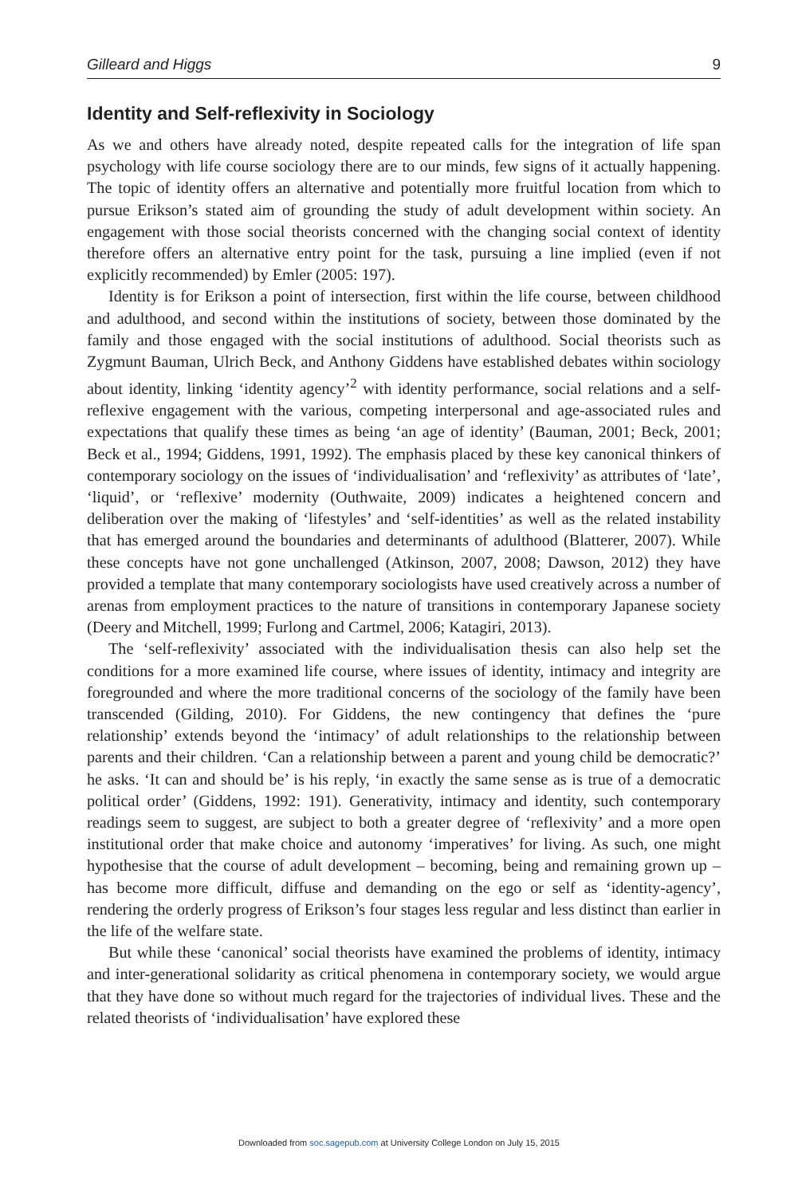Gilleard and Higgs 9
Identity and Self-reflexivity in Sociology
As we and others have already noted, despite repeated calls for the integration of life span psychology with life course sociology there are to our minds, few signs of it actually happening. The topic of identity offers an alternative and potentially more fruitful location from which to pursue Erikson’s stated aim of grounding the study of adult development within society. An engagement with those social theorists concerned with the changing social context of identity therefore offers an alternative entry point for the task, pursuing a line implied (even if not explicitly recommended) by Emler (2005: 197).
Identity is for Erikson a point of intersection, first within the life course, between childhood and adulthood, and second within the institutions of society, between those dominated by the family and those engaged with the social institutions of adulthood. Social theorists such as Zygmunt Bauman, Ulrich Beck, and Anthony Giddens have established debates within sociology about identity, linking ‘identity agency’<sup>2</sup> with identity performance, social relations and a self-reflexive engagement with the various, competing interpersonal and age-associated rules and expectations that qualify these times as being ‘an age of identity’ (Bauman, 2001; Beck, 2001; Beck et al., 1994; Giddens, 1991, 1992). The emphasis placed by these key canonical thinkers of contemporary sociology on the issues of ‘individualisation’ and ‘reflexivity’ as attributes of ‘late’, ‘liquid’, or ‘reflexive’ modernity (Outhwaite, 2009) indicates a heightened concern and deliberation over the making of ‘lifestyles’ and ‘self-identities’ as well as the related instability that has emerged around the boundaries and determinants of adulthood (Blatterer, 2007). While these concepts have not gone unchallenged (Atkinson, 2007, 2008; Dawson, 2012) they have provided a template that many contemporary sociologists have used creatively across a number of arenas from employment practices to the nature of transitions in contemporary Japanese society (Deery and Mitchell, 1999; Furlong and Cartmel, 2006; Katagiri, 2013).
The ‘self-reflexivity’ associated with the individualisation thesis can also help set the conditions for a more examined life course, where issues of identity, intimacy and integrity are foregrounded and where the more traditional concerns of the sociology of the family have been transcended (Gilding, 2010). For Giddens, the new contingency that defines the ‘pure relationship’ extends beyond the ‘intimacy’ of adult relationships to the relationship between parents and their children. ‘Can a relationship between a parent and young child be democratic?’ he asks. ‘It can and should be’ is his reply, ‘in exactly the same sense as is true of a democratic political order’ (Giddens, 1992: 191). Generativity, intimacy and identity, such contemporary readings seem to suggest, are subject to both a greater degree of ‘reflexivity’ and a more open institutional order that make choice and autonomy ‘imperatives’ for living. As such, one might hypothesise that the course of adult development – becoming, being and remaining grown up – has become more difficult, diffuse and demanding on the ego or self as ‘identity-agency’, rendering the orderly progress of Erikson’s four stages less regular and less distinct than earlier in the life of the welfare state.
But while these ‘canonical’ social theorists have examined the problems of identity, intimacy and inter-generational solidarity as critical phenomena in contemporary society, we would argue that they have done so without much regard for the trajectories of individual lives. These and the related theorists of ‘individualisation’ have explored these
Downloaded from soc.sagepub.com at University College London on July 15, 2015